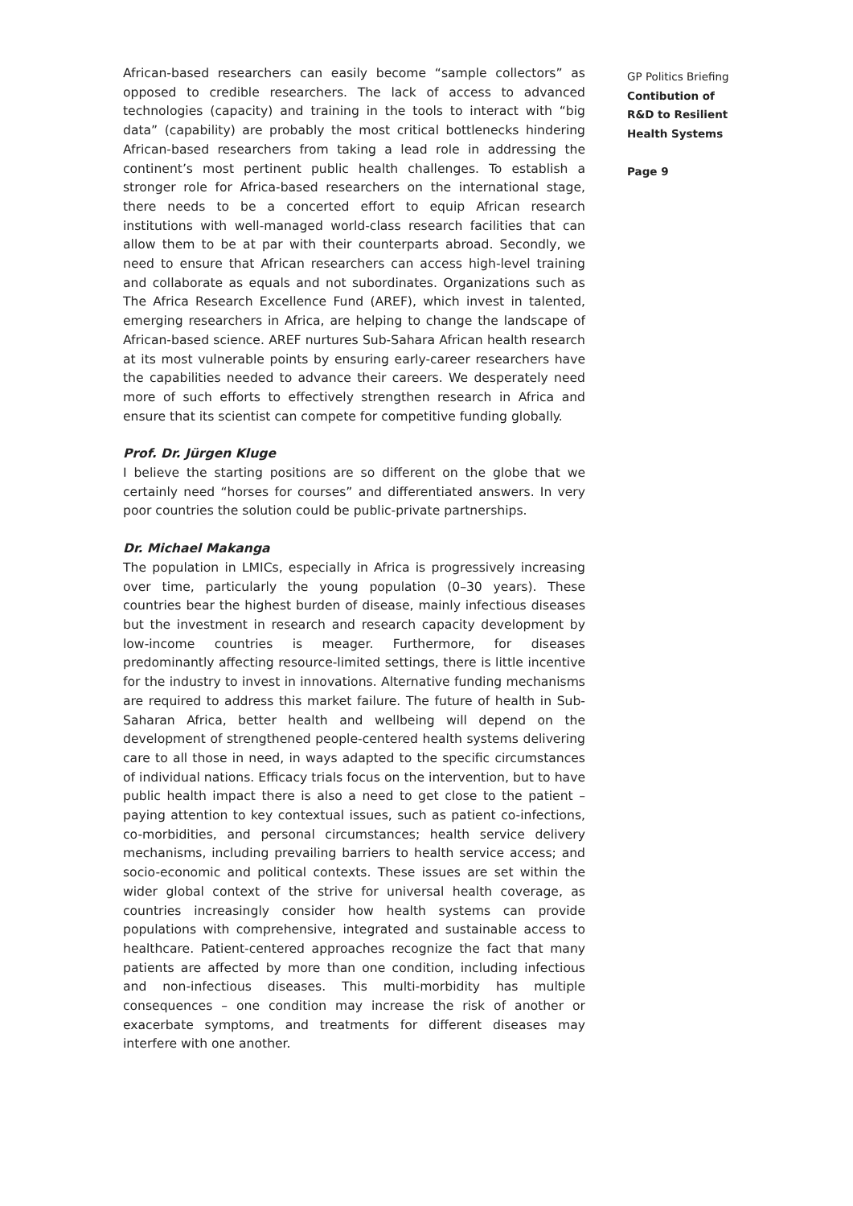African-based researchers can easily become “sample collectors” as opposed to credible researchers. The lack of access to advanced technologies (capacity) and training in the tools to interact with “big data” (capability) are probably the most critical bottlenecks hindering African-based researchers from taking a lead role in addressing the continent’s most pertinent public health challenges. To establish a stronger role for Africa-based researchers on the international stage, there needs to be a concerted effort to equip African research institutions with well-managed world-class research facilities that can allow them to be at par with their counterparts abroad. Secondly, we need to ensure that African researchers can access high-level training and collaborate as equals and not subordinates. Organizations such as The Africa Research Excellence Fund (AREF), which invest in talented, emerging researchers in Africa, are helping to change the landscape of African-based science. AREF nurtures Sub-Sahara African health research at its most vulnerable points by ensuring early-career researchers have the capabilities needed to advance their careers. We desperately need more of such efforts to effectively strengthen research in Africa and ensure that its scientist can compete for competitive funding globally.
Prof. Dr. Jürgen Kluge
I believe the starting positions are so different on the globe that we certainly need “horses for courses” and differentiated answers. In very poor countries the solution could be public-private partnerships.
Dr. Michael Makanga
The population in LMICs, especially in Africa is progressively increasing over time, particularly the young population (0–30 years). These countries bear the highest burden of disease, mainly infectious diseases but the investment in research and research capacity development by low-income countries is meager. Furthermore, for diseases predominantly affecting resource-limited settings, there is little incentive for the industry to invest in innovations. Alternative funding mechanisms are required to address this market failure. The future of health in Sub-Saharan Africa, better health and wellbeing will depend on the development of strengthened people-centered health systems delivering care to all those in need, in ways adapted to the specific circumstances of individual nations. Efficacy trials focus on the intervention, but to have public health impact there is also a need to get close to the patient – paying attention to key contextual issues, such as patient co-infections, co-morbidities, and personal circumstances; health service delivery mechanisms, including prevailing barriers to health service access; and socio-economic and political contexts. These issues are set within the wider global context of the strive for universal health coverage, as countries increasingly consider how health systems can provide populations with comprehensive, integrated and sustainable access to healthcare. Patient-centered approaches recognize the fact that many patients are affected by more than one condition, including infectious and non-infectious diseases. This multi-morbidity has multiple consequences – one condition may increase the risk of another or exacerbate symptoms, and treatments for different diseases may interfere with one another.
GP Politics Briefing
Contibution of
R&D to Resilient
Health Systems
Page 9